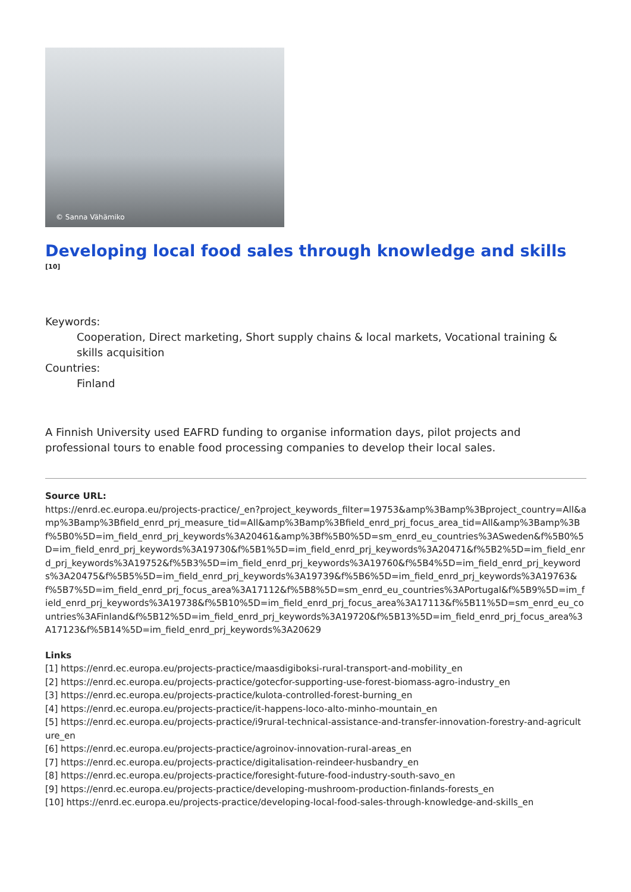© Sanna Vähämiko
Developing local food sales through knowledge and skills <sup>[10]</sup>
Keywords:
Cooperation, Direct marketing, Short supply chains & local markets, Vocational training & skills acquisition
Countries:
Finland
A Finnish University used EAFRD funding to organise information days, pilot projects and professional tours to enable food processing companies to develop their local sales.
Source URL:
https://enrd.ec.europa.eu/projects-practice/_en?project_keywords_filter=19753&amp%3Bamp%3Bproject_country=All&amp%3Bamp%3Bfield_enrd_prj_measure_tid=All&amp%3Bamp%3Bfield_enrd_prj_focus_area_tid=All&amp%3Bamp%3Bf%5B0%5D=im_field_enrd_prj_keywords%3A20461&amp%3Bf%5B0%5D=sm_enrd_eu_countries%3ASweden&f%5B0%5D=im_field_enrd_prj_keywords%3A19730&f%5B1%5D=im_field_enrd_prj_keywords%3A20471&f%5B2%5D=im_field_enrd_prj_keywords%3A19752&f%5B3%5D=im_field_enrd_prj_keywords%3A19760&f%5B4%5D=im_field_enrd_prj_keywords%3A20475&f%5B5%5D=im_field_enrd_prj_keywords%3A19739&f%5B6%5D=im_field_enrd_prj_keywords%3A19763&f%5B7%5D=im_field_enrd_prj_focus_area%3A17112&f%5B8%5D=sm_enrd_eu_countries%3APortugal&f%5B9%5D=im_field_enrd_prj_keywords%3A19738&f%5B10%5D=im_field_enrd_prj_focus_area%3A17113&f%5B11%5D=sm_enrd_eu_countries%3AFinland&f%5B12%5D=im_field_enrd_prj_keywords%3A19720&f%5B13%5D=im_field_enrd_prj_focus_area%3A17123&f%5B14%5D=im_field_enrd_prj_keywords%3A20629
Links
[1] https://enrd.ec.europa.eu/projects-practice/maasdigiboksi-rural-transport-and-mobility_en
[2] https://enrd.ec.europa.eu/projects-practice/gotecfor-supporting-use-forest-biomass-agro-industry_en
[3] https://enrd.ec.europa.eu/projects-practice/kulota-controlled-forest-burning_en
[4] https://enrd.ec.europa.eu/projects-practice/it-happens-loco-alto-minho-mountain_en
[5] https://enrd.ec.europa.eu/projects-practice/i9rural-technical-assistance-and-transfer-innovation-forestry-and-agriculture_en
[6] https://enrd.ec.europa.eu/projects-practice/agroinov-innovation-rural-areas_en
[7] https://enrd.ec.europa.eu/projects-practice/digitalisation-reindeer-husbandry_en
[8] https://enrd.ec.europa.eu/projects-practice/foresight-future-food-industry-south-savo_en
[9] https://enrd.ec.europa.eu/projects-practice/developing-mushroom-production-finlands-forests_en
[10] https://enrd.ec.europa.eu/projects-practice/developing-local-food-sales-through-knowledge-and-skills_en